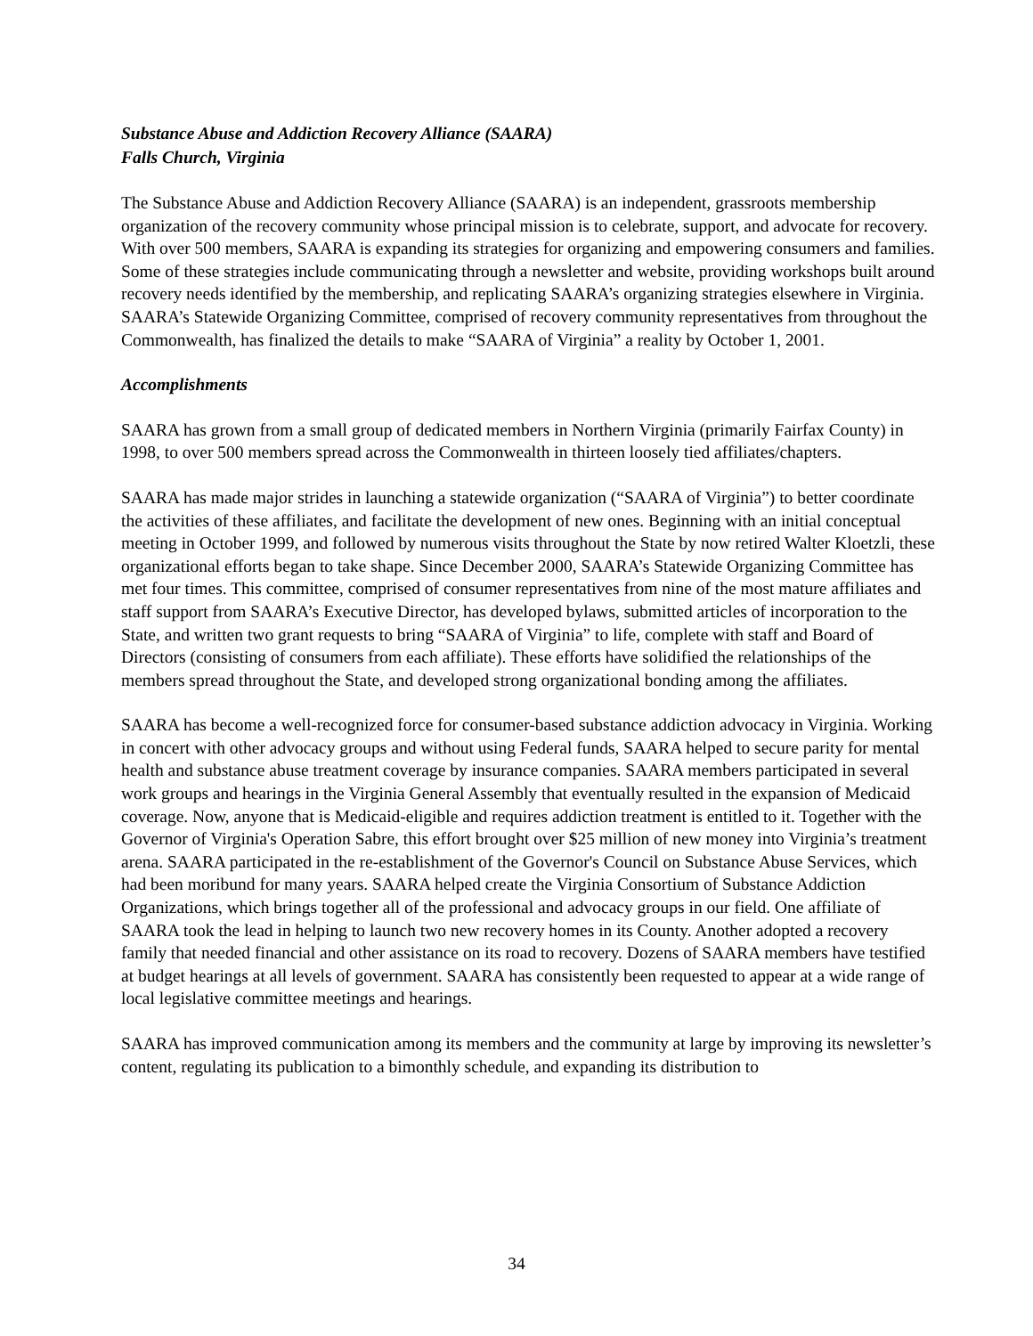Substance Abuse and Addiction Recovery Alliance (SAARA)
Falls Church, Virginia
The Substance Abuse and Addiction Recovery Alliance (SAARA) is an independent, grassroots membership organization of the recovery community whose principal mission is to celebrate, support, and advocate for recovery. With over 500 members, SAARA is expanding its strategies for organizing and empowering consumers and families. Some of these strategies include communicating through a newsletter and website, providing workshops built around recovery needs identified by the membership, and replicating SAARA’s organizing strategies elsewhere in Virginia. SAARA’s Statewide Organizing Committee, comprised of recovery community representatives from throughout the Commonwealth, has finalized the details to make “SAARA of Virginia” a reality by October 1, 2001.
Accomplishments
SAARA has grown from a small group of dedicated members in Northern Virginia (primarily Fairfax County) in 1998, to over 500 members spread across the Commonwealth in thirteen loosely tied affiliates/chapters.
SAARA has made major strides in launching a statewide organization (“SAARA of Virginia”) to better coordinate the activities of these affiliates, and facilitate the development of new ones. Beginning with an initial conceptual meeting in October 1999, and followed by numerous visits throughout the State by now retired Walter Kloetzli, these organizational efforts began to take shape. Since December 2000, SAARA’s Statewide Organizing Committee has met four times. This committee, comprised of consumer representatives from nine of the most mature affiliates and staff support from SAARA’s Executive Director, has developed bylaws, submitted articles of incorporation to the State, and written two grant requests to bring “SAARA of Virginia” to life, complete with staff and Board of Directors (consisting of consumers from each affiliate). These efforts have solidified the relationships of the members spread throughout the State, and developed strong organizational bonding among the affiliates.
SAARA has become a well-recognized force for consumer-based substance addiction advocacy in Virginia. Working in concert with other advocacy groups and without using Federal funds, SAARA helped to secure parity for mental health and substance abuse treatment coverage by insurance companies. SAARA members participated in several work groups and hearings in the Virginia General Assembly that eventually resulted in the expansion of Medicaid coverage. Now, anyone that is Medicaid-eligible and requires addiction treatment is entitled to it. Together with the Governor of Virginia's Operation Sabre, this effort brought over $25 million of new money into Virginia’s treatment arena. SAARA participated in the re-establishment of the Governor's Council on Substance Abuse Services, which had been moribund for many years. SAARA helped create the Virginia Consortium of Substance Addiction Organizations, which brings together all of the professional and advocacy groups in our field. One affiliate of SAARA took the lead in helping to launch two new recovery homes in its County. Another adopted a recovery family that needed financial and other assistance on its road to recovery. Dozens of SAARA members have testified at budget hearings at all levels of government. SAARA has consistently been requested to appear at a wide range of local legislative committee meetings and hearings.
SAARA has improved communication among its members and the community at large by improving its newsletter’s content, regulating its publication to a bimonthly schedule, and expanding its distribution to
34